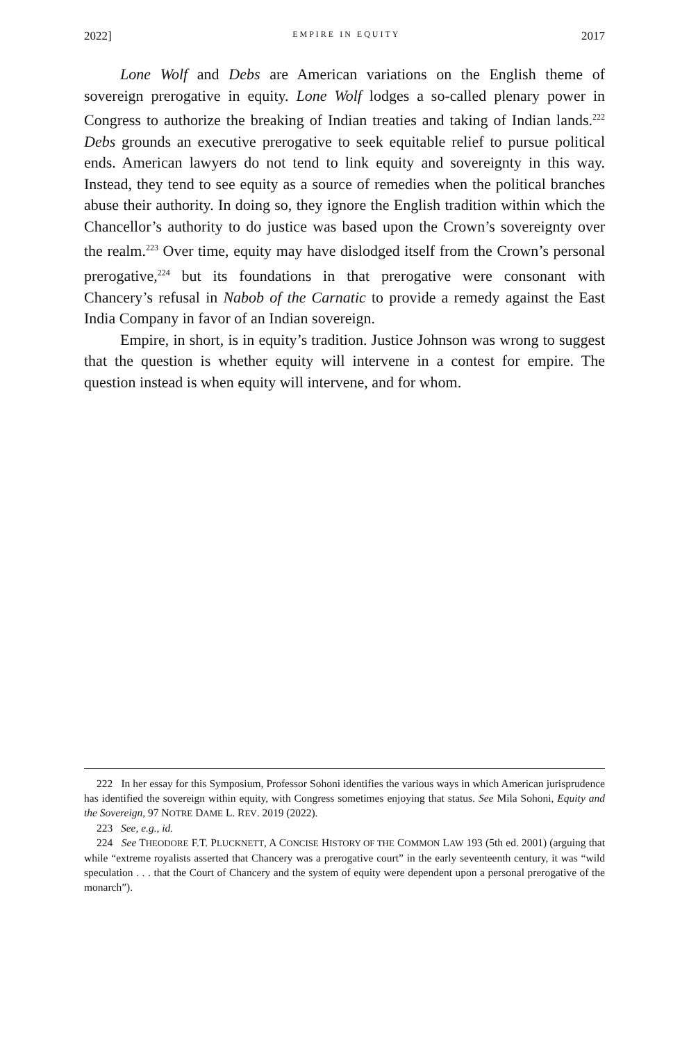2022] EMPIRE IN EQUITY 2017
Lone Wolf and Debs are American variations on the English theme of sovereign prerogative in equity. Lone Wolf lodges a so-called plenary power in Congress to authorize the breaking of Indian treaties and taking of Indian lands.<sup>222</sup> Debs grounds an executive prerogative to seek equitable relief to pursue political ends. American lawyers do not tend to link equity and sovereignty in this way. Instead, they tend to see equity as a source of remedies when the political branches abuse their authority. In doing so, they ignore the English tradition within which the Chancellor’s authority to do justice was based upon the Crown’s sovereignty over the realm.<sup>223</sup> Over time, equity may have dislodged itself from the Crown’s personal prerogative,<sup>224</sup> but its foundations in that prerogative were consonant with Chancery’s refusal in Nabob of the Carnatic to provide a remedy against the East India Company in favor of an Indian sovereign.
Empire, in short, is in equity’s tradition. Justice Johnson was wrong to suggest that the question is whether equity will intervene in a contest for empire. The question instead is when equity will intervene, and for whom.
222 In her essay for this Symposium, Professor Sohoni identifies the various ways in which American jurisprudence has identified the sovereign within equity, with Congress sometimes enjoying that status. See Mila Sohoni, Equity and the Sovereign, 97 NOTRE DAME L. REV. 2019 (2022).
223 See, e.g., id.
224 See THEODORE F.T. PLUCKNETT, A CONCISE HISTORY OF THE COMMON LAW 193 (5th ed. 2001) (arguing that while “extreme royalists asserted that Chancery was a prerogative court” in the early seventeenth century, it was “wild speculation . . . that the Court of Chancery and the system of equity were dependent upon a personal prerogative of the monarch”).